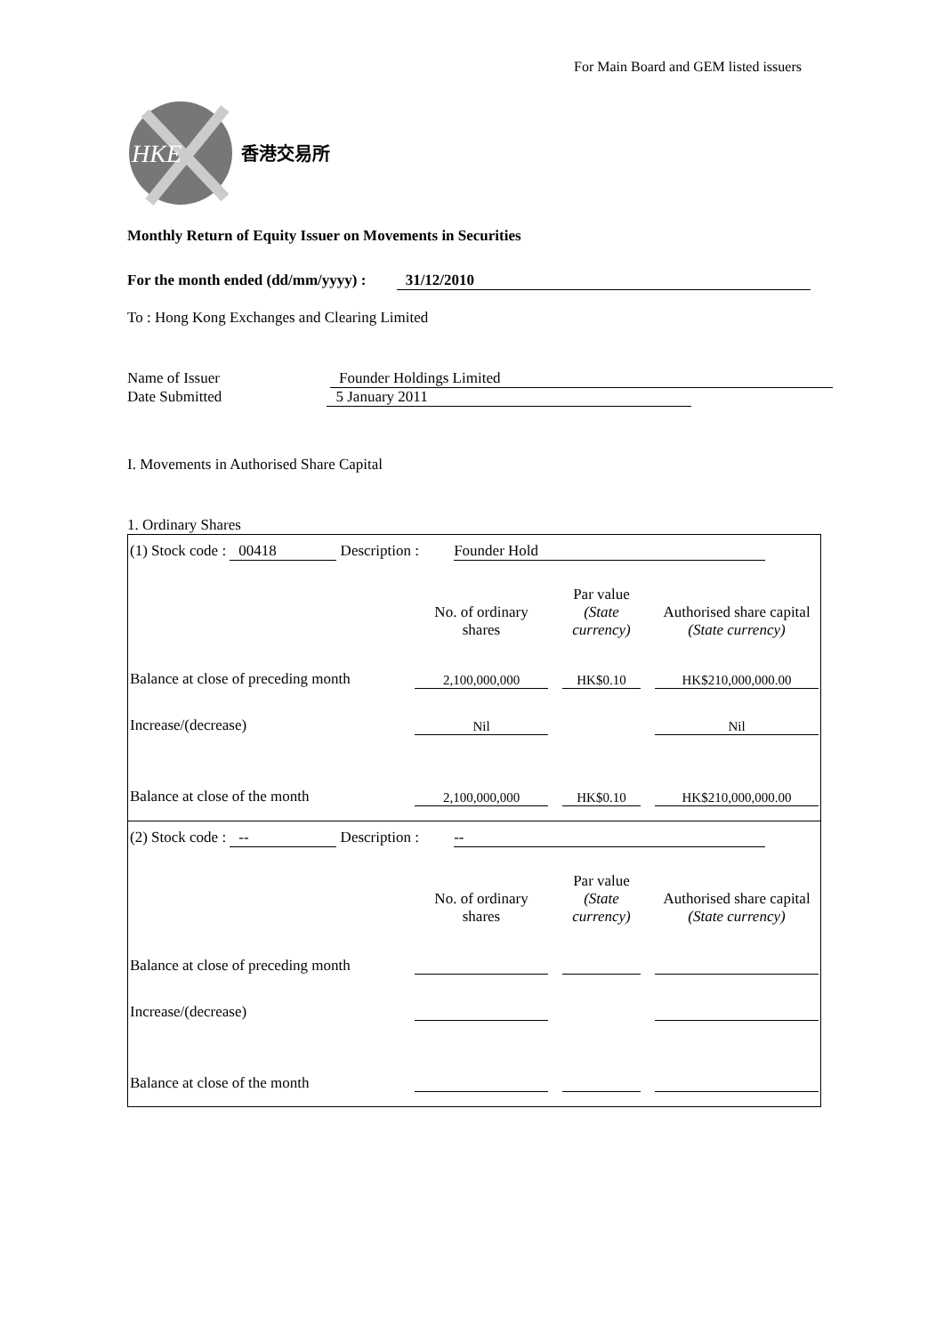For Main Board and GEM listed issuers
HKE
香港交易所
Monthly Return of Equity Issuer on Movements in Securities
For the month ended (dd/mm/yyyy) : 31/12/2010
To : Hong Kong Exchanges and Clearing Limited
Name of Issuer Founder Holdings Limited
Date Submitted 5 January 2011
I. Movements in Authorised Share Capital
1. Ordinary Shares
(1) Stock code : 00418 Description : Founder Hold
| | No. of ordinary shares | | Par value (State currency) | | Authorised share capital (State currency) |
| Balance at close of preceding month | 2,100,000,000 | | HK$0.10 | | HK$210,000,000.00 |
| Increase/(decrease) | Nil | | | | Nil |
| Balance at close of the month | 2,100,000,000 | | HK$0.10 | | HK$210,000,000.00 |
(2) Stock code : -- Description : --
| | No. of ordinary shares | | Par value (State currency) | | Authorised share capital (State currency) |
| Balance at close of preceding month | | | | | |
| Increase/(decrease) | | | | | |
| Balance at close of the month | | | | | |